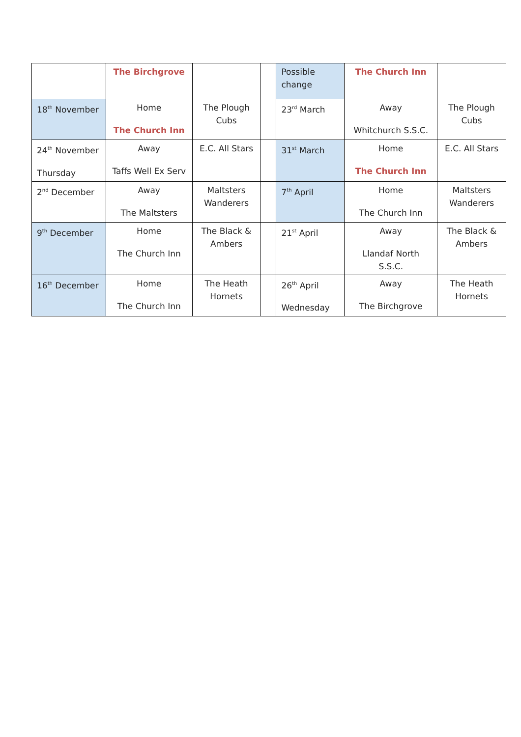| | The Birchgrove | | | Possible change | The Church Inn | |
| 18<sup>th</sup> November | Home The Church Inn | The Plough Cubs | | 23<sup>rd</sup> March | Away Whitchurch S.S.C. | The Plough Cubs |
| 24<sup>th</sup> November Thursday | Away Taffs Well Ex Serv | E.C. All Stars | | 31<sup>st</sup> March | Home The Church Inn | E.C. All Stars |
| 2<sup>nd</sup> December | Away The Maltsters | Maltsters Wanderers | | 7<sup>th</sup> April | Home The Church Inn | Maltsters Wanderers |
| 9<sup>th</sup> December | Home The Church Inn | The Black & Ambers | | 21<sup>st</sup> April | Away Llandaf North S.S.C. | The Black & Ambers |
| 16<sup>th</sup> December | Home The Church Inn | The Heath Hornets | | 26<sup>th</sup> April Wednesday | Away The Birchgrove | The Heath Hornets |